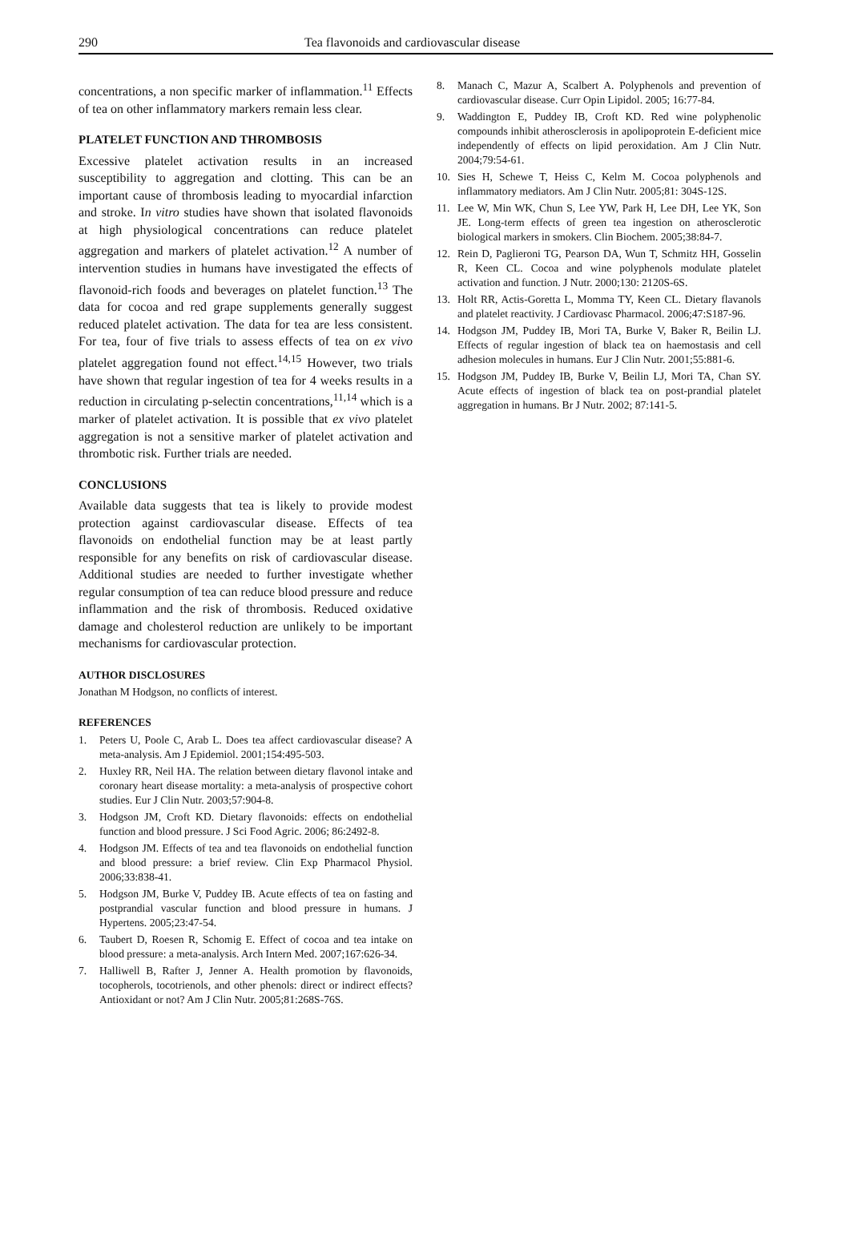290 Tea flavonoids and cardiovascular disease
concentrations, a non specific marker of inflammation.<sup>11</sup> Effects of tea on other inflammatory markers remain less clear.
PLATELET FUNCTION AND THROMBOSIS
Excessive platelet activation results in an increased susceptibility to aggregation and clotting. This can be an important cause of thrombosis leading to myocardial infarction and stroke. In vitro studies have shown that isolated flavonoids at high physiological concentrations can reduce platelet aggregation and markers of platelet activation.<sup>12</sup> A number of intervention studies in humans have investigated the effects of flavonoid-rich foods and beverages on platelet function.<sup>13</sup> The data for cocoa and red grape supplements generally suggest reduced platelet activation. The data for tea are less consistent. For tea, four of five trials to assess effects of tea on ex vivo platelet aggregation found not effect.<sup>14,15</sup> However, two trials have shown that regular ingestion of tea for 4 weeks results in a reduction in circulating p-selectin concentrations,<sup>11,14</sup> which is a marker of platelet activation. It is possible that ex vivo platelet aggregation is not a sensitive marker of platelet activation and thrombotic risk. Further trials are needed.
CONCLUSIONS
Available data suggests that tea is likely to provide modest protection against cardiovascular disease. Effects of tea flavonoids on endothelial function may be at least partly responsible for any benefits on risk of cardiovascular disease. Additional studies are needed to further investigate whether regular consumption of tea can reduce blood pressure and reduce inflammation and the risk of thrombosis. Reduced oxidative damage and cholesterol reduction are unlikely to be important mechanisms for cardiovascular protection.
AUTHOR DISCLOSURES
Jonathan M Hodgson, no conflicts of interest.
REFERENCES
1. Peters U, Poole C, Arab L. Does tea affect cardiovascular disease? A meta-analysis. Am J Epidemiol. 2001;154:495-503.
2. Huxley RR, Neil HA. The relation between dietary flavonol intake and coronary heart disease mortality: a meta-analysis of prospective cohort studies. Eur J Clin Nutr. 2003;57:904-8.
3. Hodgson JM, Croft KD. Dietary flavonoids: effects on endothelial function and blood pressure. J Sci Food Agric. 2006; 86:2492-8.
4. Hodgson JM. Effects of tea and tea flavonoids on endothelial function and blood pressure: a brief review. Clin Exp Pharmacol Physiol. 2006;33:838-41.
5. Hodgson JM, Burke V, Puddey IB. Acute effects of tea on fasting and postprandial vascular function and blood pressure in humans. J Hypertens. 2005;23:47-54.
6. Taubert D, Roesen R, Schomig E. Effect of cocoa and tea intake on blood pressure: a meta-analysis. Arch Intern Med. 2007;167:626-34.
7. Halliwell B, Rafter J, Jenner A. Health promotion by flavonoids, tocopherols, tocotrienols, and other phenols: direct or indirect effects? Antioxidant or not? Am J Clin Nutr. 2005;81:268S-76S.
8. Manach C, Mazur A, Scalbert A. Polyphenols and prevention of cardiovascular disease. Curr Opin Lipidol. 2005; 16:77-84.
9. Waddington E, Puddey IB, Croft KD. Red wine polyphenolic compounds inhibit atherosclerosis in apolipoprotein E-deficient mice independently of effects on lipid peroxidation. Am J Clin Nutr. 2004;79:54-61.
10. Sies H, Schewe T, Heiss C, Kelm M. Cocoa polyphenols and inflammatory mediators. Am J Clin Nutr. 2005;81: 304S-12S.
11. Lee W, Min WK, Chun S, Lee YW, Park H, Lee DH, Lee YK, Son JE. Long-term effects of green tea ingestion on atherosclerotic biological markers in smokers. Clin Biochem. 2005;38:84-7.
12. Rein D, Paglieroni TG, Pearson DA, Wun T, Schmitz HH, Gosselin R, Keen CL. Cocoa and wine polyphenols modulate platelet activation and function. J Nutr. 2000;130: 2120S-6S.
13. Holt RR, Actis-Goretta L, Momma TY, Keen CL. Dietary flavanols and platelet reactivity. J Cardiovasc Pharmacol. 2006;47:S187-96.
14. Hodgson JM, Puddey IB, Mori TA, Burke V, Baker R, Beilin LJ. Effects of regular ingestion of black tea on haemostasis and cell adhesion molecules in humans. Eur J Clin Nutr. 2001;55:881-6.
15. Hodgson JM, Puddey IB, Burke V, Beilin LJ, Mori TA, Chan SY. Acute effects of ingestion of black tea on post-prandial platelet aggregation in humans. Br J Nutr. 2002; 87:141-5.